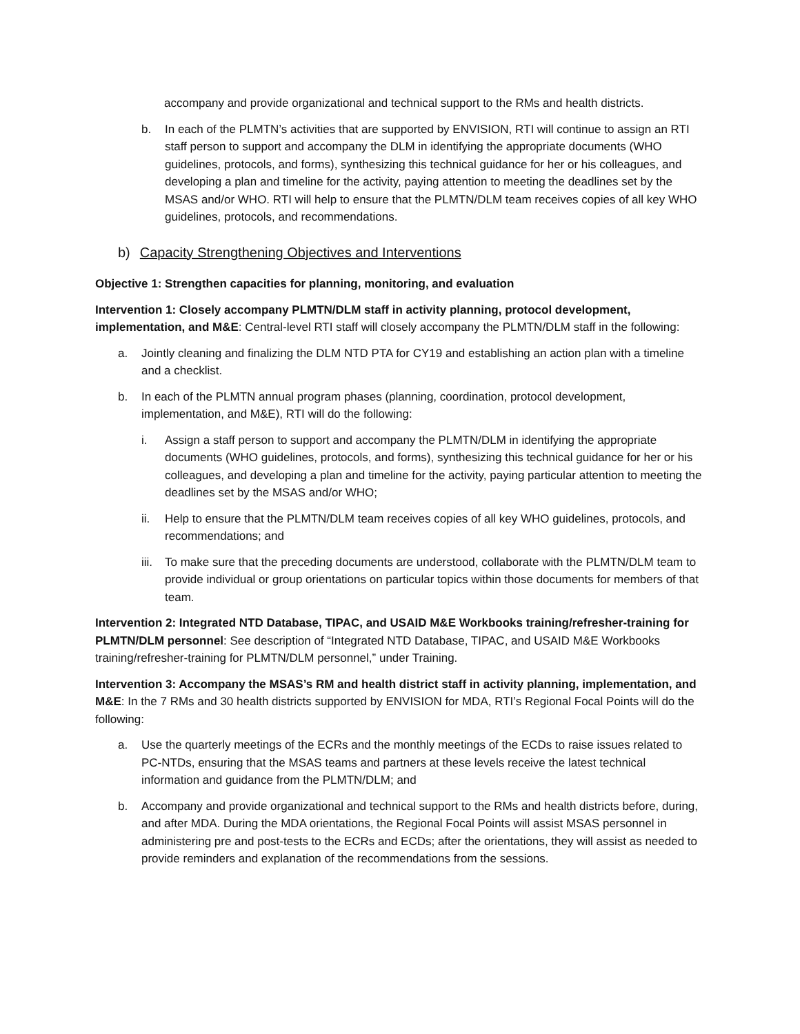accompany and provide organizational and technical support to the RMs and health districts.
b. In each of the PLMTN’s activities that are supported by ENVISION, RTI will continue to assign an RTI staff person to support and accompany the DLM in identifying the appropriate documents (WHO guidelines, protocols, and forms), synthesizing this technical guidance for her or his colleagues, and developing a plan and timeline for the activity, paying attention to meeting the deadlines set by the MSAS and/or WHO. RTI will help to ensure that the PLMTN/DLM team receives copies of all key WHO guidelines, protocols, and recommendations.
b) Capacity Strengthening Objectives and Interventions
Objective 1: Strengthen capacities for planning, monitoring, and evaluation
Intervention 1: Closely accompany PLMTN/DLM staff in activity planning, protocol development, implementation, and M&E: Central-level RTI staff will closely accompany the PLMTN/DLM staff in the following:
a. Jointly cleaning and finalizing the DLM NTD PTA for CY19 and establishing an action plan with a timeline and a checklist.
b. In each of the PLMTN annual program phases (planning, coordination, protocol development, implementation, and M&E), RTI will do the following:
i. Assign a staff person to support and accompany the PLMTN/DLM in identifying the appropriate documents (WHO guidelines, protocols, and forms), synthesizing this technical guidance for her or his colleagues, and developing a plan and timeline for the activity, paying particular attention to meeting the deadlines set by the MSAS and/or WHO;
ii. Help to ensure that the PLMTN/DLM team receives copies of all key WHO guidelines, protocols, and recommendations; and
iii. To make sure that the preceding documents are understood, collaborate with the PLMTN/DLM team to provide individual or group orientations on particular topics within those documents for members of that team.
Intervention 2: Integrated NTD Database, TIPAC, and USAID M&E Workbooks training/refresher-training for PLMTN/DLM personnel: See description of “Integrated NTD Database, TIPAC, and USAID M&E Workbooks training/refresher-training for PLMTN/DLM personnel,” under Training.
Intervention 3: Accompany the MSAS’s RM and health district staff in activity planning, implementation, and M&E: In the 7 RMs and 30 health districts supported by ENVISION for MDA, RTI’s Regional Focal Points will do the following:
a. Use the quarterly meetings of the ECRs and the monthly meetings of the ECDs to raise issues related to PC-NTDs, ensuring that the MSAS teams and partners at these levels receive the latest technical information and guidance from the PLMTN/DLM; and
b. Accompany and provide organizational and technical support to the RMs and health districts before, during, and after MDA. During the MDA orientations, the Regional Focal Points will assist MSAS personnel in administering pre and post-tests to the ECRs and ECDs; after the orientations, they will assist as needed to provide reminders and explanation of the recommendations from the sessions.